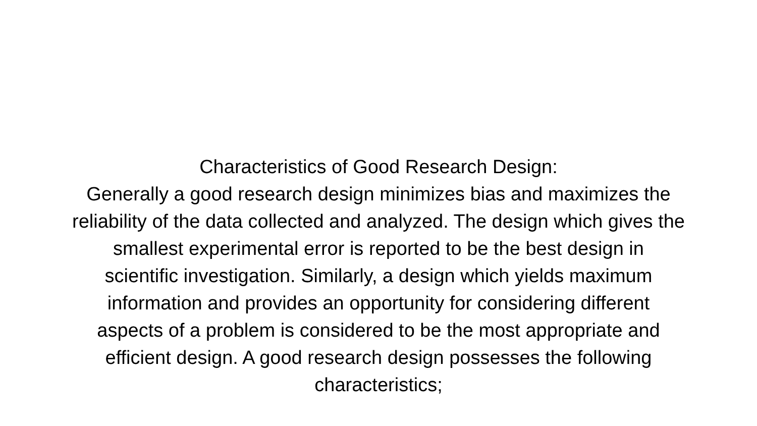Characteristics of Good Research Design:
Generally a good research design minimizes bias and maximizes the
reliability of the data collected and analyzed. The design which gives the
smallest experimental error is reported to be the best design in
scientific investigation. Similarly, a design which yields maximum
information and provides an opportunity for considering different
aspects of a problem is considered to be the most appropriate and
efficient design. A good research design possesses the following
characteristics;